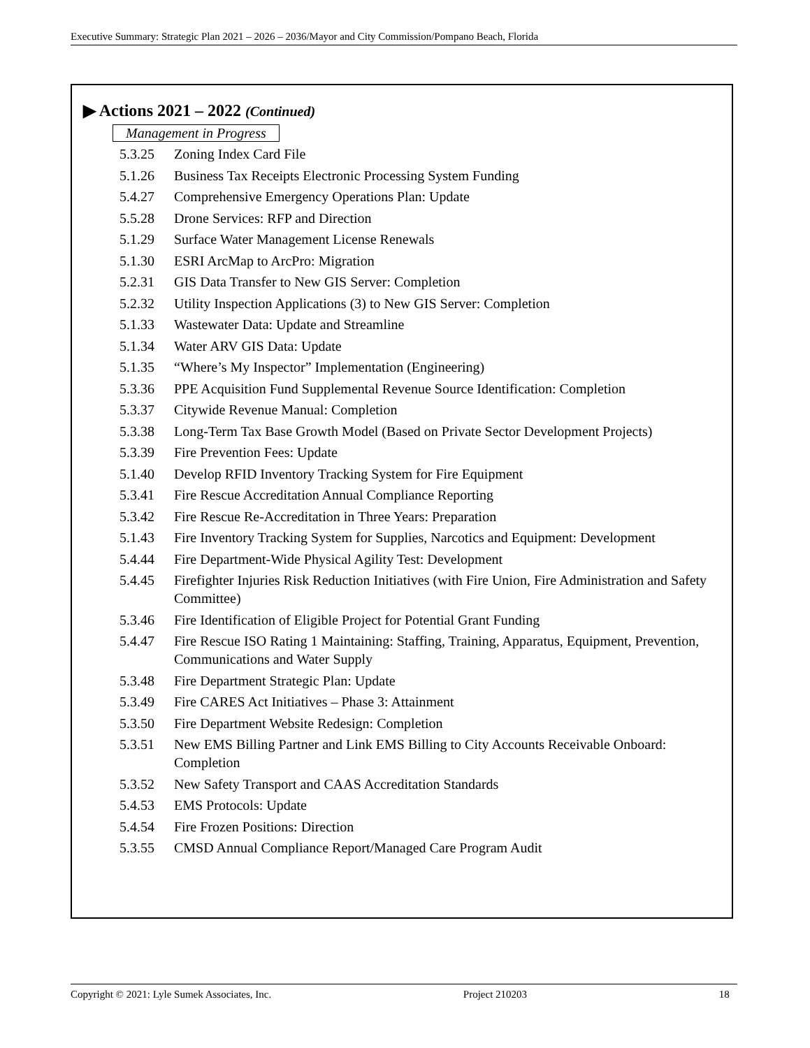Executive Summary: Strategic Plan 2021 – 2026 – 2036/Mayor and City Commission/Pompano Beach, Florida
▶ Actions 2021 – 2022 (Continued)
Management in Progress
| 5.3.25 | Zoning Index Card File |
| 5.1.26 | Business Tax Receipts Electronic Processing System Funding |
| 5.4.27 | Comprehensive Emergency Operations Plan: Update |
| 5.5.28 | Drone Services: RFP and Direction |
| 5.1.29 | Surface Water Management License Renewals |
| 5.1.30 | ESRI ArcMap to ArcPro: Migration |
| 5.2.31 | GIS Data Transfer to New GIS Server: Completion |
| 5.2.32 | Utility Inspection Applications (3) to New GIS Server: Completion |
| 5.1.33 | Wastewater Data: Update and Streamline |
| 5.1.34 | Water ARV GIS Data: Update |
| 5.1.35 | “Where’s My Inspector” Implementation (Engineering) |
| 5.3.36 | PPE Acquisition Fund Supplemental Revenue Source Identification: Completion |
| 5.3.37 | Citywide Revenue Manual: Completion |
| 5.3.38 | Long-Term Tax Base Growth Model (Based on Private Sector Development Projects) |
| 5.3.39 | Fire Prevention Fees: Update |
| 5.1.40 | Develop RFID Inventory Tracking System for Fire Equipment |
| 5.3.41 | Fire Rescue Accreditation Annual Compliance Reporting |
| 5.3.42 | Fire Rescue Re-Accreditation in Three Years: Preparation |
| 5.1.43 | Fire Inventory Tracking System for Supplies, Narcotics and Equipment: Development |
| 5.4.44 | Fire Department-Wide Physical Agility Test: Development |
| 5.4.45 | Firefighter Injuries Risk Reduction Initiatives (with Fire Union, Fire Administration and Safety Committee) |
| 5.3.46 | Fire Identification of Eligible Project for Potential Grant Funding |
| 5.4.47 | Fire Rescue ISO Rating 1 Maintaining: Staffing, Training, Apparatus, Equipment, Prevention, Communications and Water Supply |
| 5.3.48 | Fire Department Strategic Plan: Update |
| 5.3.49 | Fire CARES Act Initiatives – Phase 3: Attainment |
| 5.3.50 | Fire Department Website Redesign: Completion |
| 5.3.51 | New EMS Billing Partner and Link EMS Billing to City Accounts Receivable Onboard: Completion |
| 5.3.52 | New Safety Transport and CAAS Accreditation Standards |
| 5.4.53 | EMS Protocols: Update |
| 5.4.54 | Fire Frozen Positions: Direction |
| 5.3.55 | CMSD Annual Compliance Report/Managed Care Program Audit |
Copyright © 2021: Lyle Sumek Associates, Inc. Project 210203 18